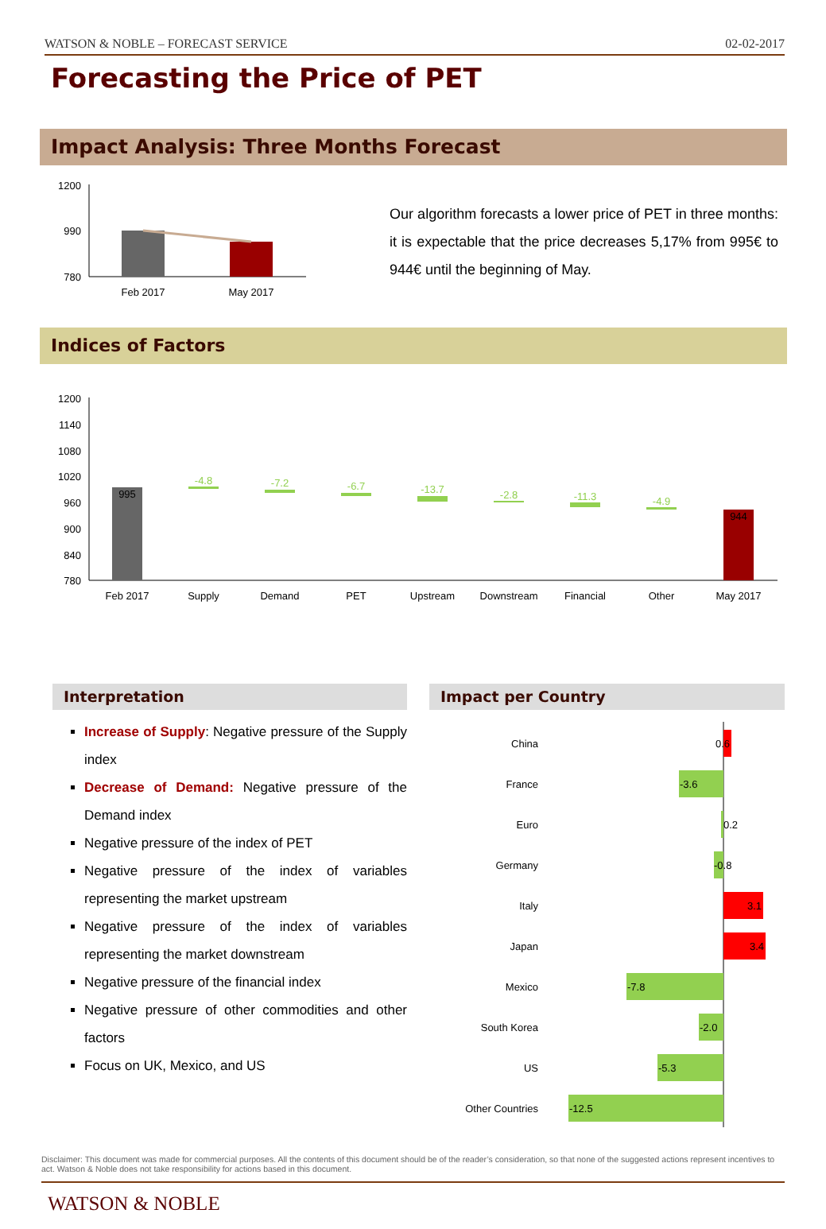WATSON & NOBLE – FORECAST SERVICE 02-02-2017
Forecasting the Price of PET
Impact Analysis: Three Months Forecast
1200
990
780
Feb 2017
May 2017
Our algorithm forecasts a lower price of PET in three months: it is expectable that the price decreases 5,17% from 995€ to 944€ until the beginning of May.
Indices of Factors
1200
1140
1080
1020
960
900
840
780
995
944
-4.8
-7.2
-6.7
-13.7
-2.8
-11.3
-4.9
Feb 2017
Supply
Demand
PET
Upstream
Downstream
Financial
Other
May 2017
Interpretation
Increase of Supply: Negative pressure of the Supply index
Decrease of Demand: Negative pressure of the Demand index
Negative pressure of the index of PET
Negative pressure of the index of variables representing the market upstream
Negative pressure of the index of variables representing the market downstream
Negative pressure of the financial index
Negative pressure of other commodities and other factors
Focus on UK, Mexico, and US
Impact per Country
China
France
Euro
Germany
Italy
Japan
Mexico
South Korea
US
Other Countries
0.6
-3.6
0.2
-0.8
3.1
3.4
-7.8
-2.0
-5.3
-12.5
Disclaimer: This document was made for commercial purposes. All the contents of this document should be of the reader’s consideration, so that none of the suggested actions represent incentives to act. Watson & Noble does not take responsibility for actions based in this document.
WATSON & NOBLE